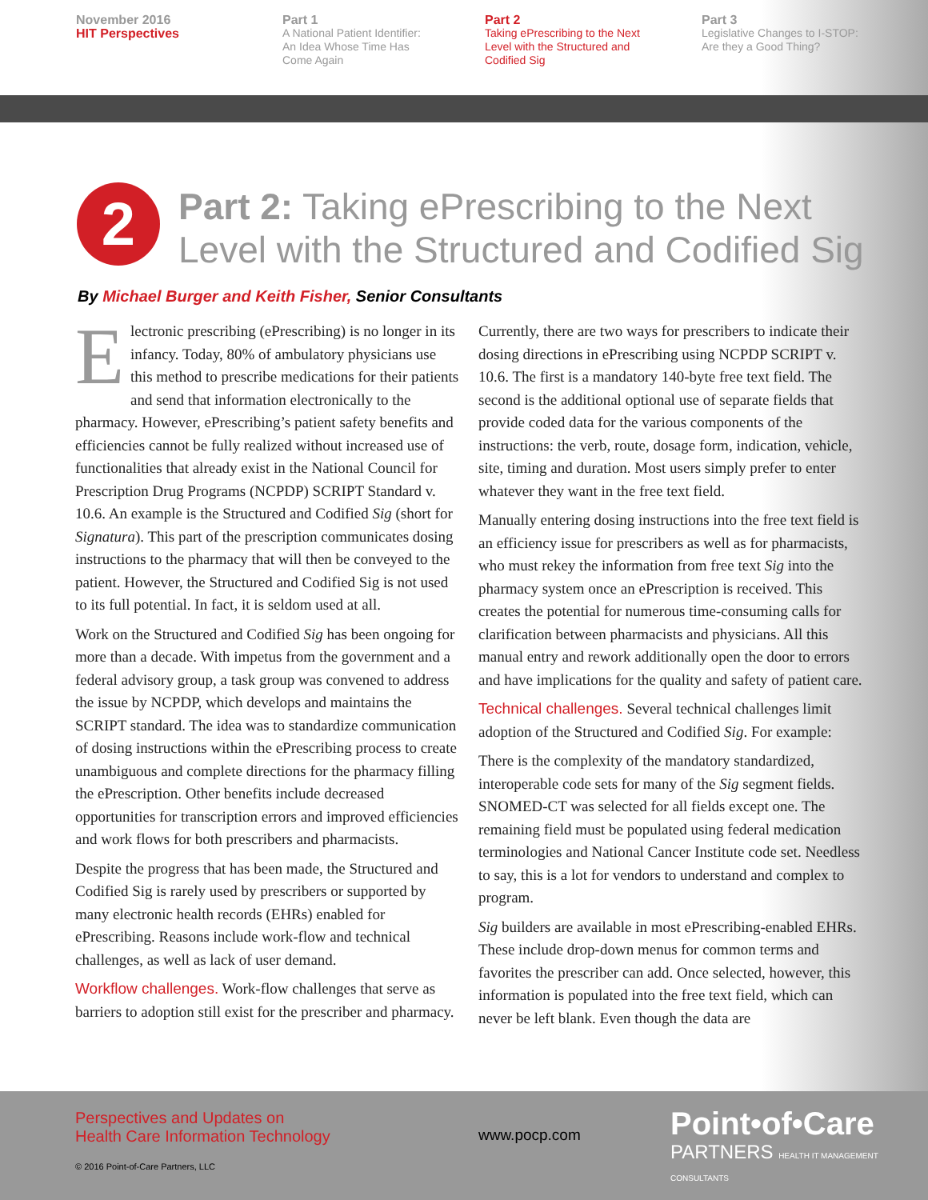November 2016
HIT Perspectives
Part 1
A National Patient Identifier:
An Idea Whose Time Has
Come Again
Part 2
Taking ePrescribing to the Next
Level with the Structured and
Codified Sig
Part 3
Legislative Changes to I-STOP:
Are they a Good Thing?
2
Part 2: Taking ePrescribing to the Next
Level with the Structured and Codified Sig
By Michael Burger and Keith Fisher, Senior Consultants
Electronic prescribing (ePrescribing) is no longer in its infancy. Today, 80% of ambulatory physicians use this method to prescribe medications for their patients and send that information electronically to the pharmacy. However, ePrescribing’s patient safety benefits and efficiencies cannot be fully realized without increased use of functionalities that already exist in the National Council for Prescription Drug Programs (NCPDP) SCRIPT Standard v. 10.6. An example is the Structured and Codified Sig (short for Signatura). This part of the prescription communicates dosing instructions to the pharmacy that will then be conveyed to the patient. However, the Structured and Codified Sig is not used to its full potential. In fact, it is seldom used at all.
Work on the Structured and Codified Sig has been ongoing for more than a decade. With impetus from the government and a federal advisory group, a task group was convened to address the issue by NCPDP, which develops and maintains the SCRIPT standard. The idea was to standardize communication of dosing instructions within the ePrescribing process to create unambiguous and complete directions for the pharmacy filling the ePrescription. Other benefits include decreased opportunities for transcription errors and improved efficiencies and work flows for both prescribers and pharmacists.
Despite the progress that has been made, the Structured and Codified Sig is rarely used by prescribers or supported by many electronic health records (EHRs) enabled for ePrescribing. Reasons include work-flow and technical challenges, as well as lack of user demand.
Workflow challenges. Work-flow challenges that serve as barriers to adoption still exist for the prescriber and pharmacy.
Currently, there are two ways for prescribers to indicate their dosing directions in ePrescribing using NCPDP SCRIPT v. 10.6. The first is a mandatory 140-byte free text field. The second is the additional optional use of separate fields that provide coded data for the various components of the instructions: the verb, route, dosage form, indication, vehicle, site, timing and duration. Most users simply prefer to enter whatever they want in the free text field.
Manually entering dosing instructions into the free text field is an efficiency issue for prescribers as well as for pharmacists, who must rekey the information from free text Sig into the pharmacy system once an ePrescription is received. This creates the potential for numerous time-consuming calls for clarification between pharmacists and physicians. All this manual entry and rework additionally open the door to errors and have implications for the quality and safety of patient care.
Technical challenges. Several technical challenges limit adoption of the Structured and Codified Sig. For example:
There is the complexity of the mandatory standardized, interoperable code sets for many of the Sig segment fields. SNOMED-CT was selected for all fields except one. The remaining field must be populated using federal medication terminologies and National Cancer Institute code set. Needless to say, this is a lot for vendors to understand and complex to program.
Sig builders are available in most ePrescribing-enabled EHRs. These include drop-down menus for common terms and favorites the prescriber can add. Once selected, however, this information is populated into the free text field, which can never be left blank. Even though the data are
Perspectives and Updates on
Health Care Information Technology
www.pocp.com Point•of•Care
PARTNERS HEALTH IT MANAGEMENT CONSULTANTS
© 2016 Point-of-Care Partners, LLC